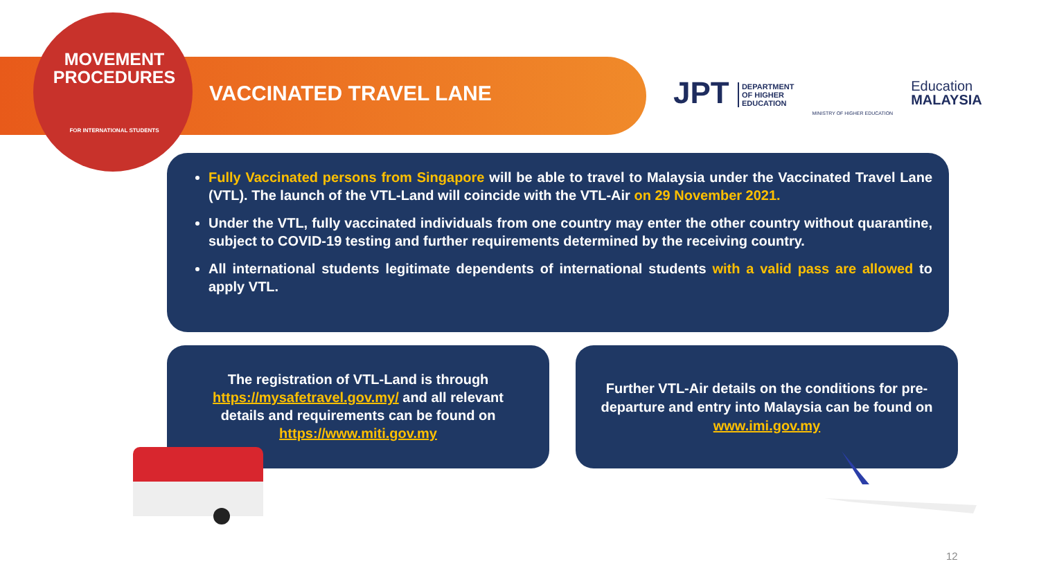MOVEMENT
PROCEDURES
FOR INTERNATIONAL STUDENTS
VACCINATED TRAVEL LANE
JPT DEPARTMENT
OF HIGHER
EDUCATION
MINISTRY OF HIGHER EDUCATION
Education
MALAYSIA
Fully Vaccinated persons from Singapore will be able to travel to Malaysia under the Vaccinated Travel Lane (VTL). The launch of the VTL-Land will coincide with the VTL-Air on 29 November 2021.
Under the VTL, fully vaccinated individuals from one country may enter the other country without quarantine, subject to COVID-19 testing and further requirements determined by the receiving country.
All international students legitimate dependents of international students with a valid pass are allowed to apply VTL.
The registration of VTL-Land is through https://mysafetravel.gov.my/ and all relevant details and requirements can be found on https://www.miti.gov.my
Further VTL-Air details on the conditions for pre-departure and entry into Malaysia can be found on www.imi.gov.my
12